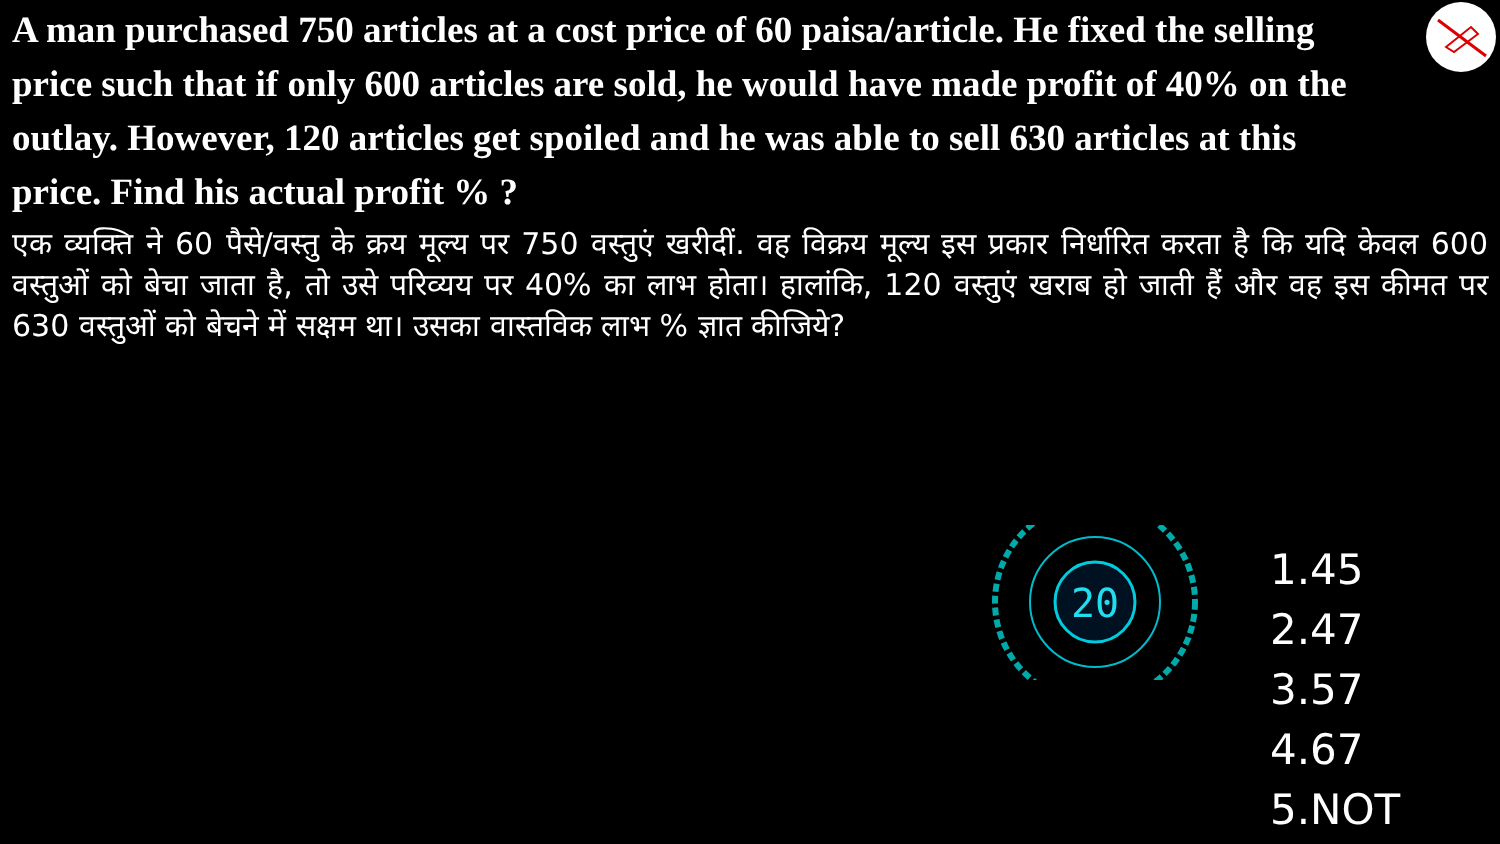A man purchased 750 articles at a cost price of 60 paisa/article. He fixed the selling price such that if only 600 articles are sold, he would have made profit of 40% on the outlay. However, 120 articles get spoiled and he was able to sell 630 articles at this price. Find his actual profit % ?
एक व्यक्ति ने 60 पैसे/वस्तु के क्रय मूल्य पर 750 वस्तुएं खरीदीं. वह विक्रय मूल्य इस प्रकार निर्धारित करता है कि यदि केवल 600 वस्तुओं को बेचा जाता है, तो उसे परिव्यय पर 40% का लाभ होता। हालांकि, 120 वस्तुएं खराब हो जाती हैं और वह इस कीमत पर 630 वस्तुओं को बेचने में सक्षम था। उसका वास्तविक लाभ % ज्ञात कीजिये?
20
1.45
2.47
3.57
4.67
5.NOT